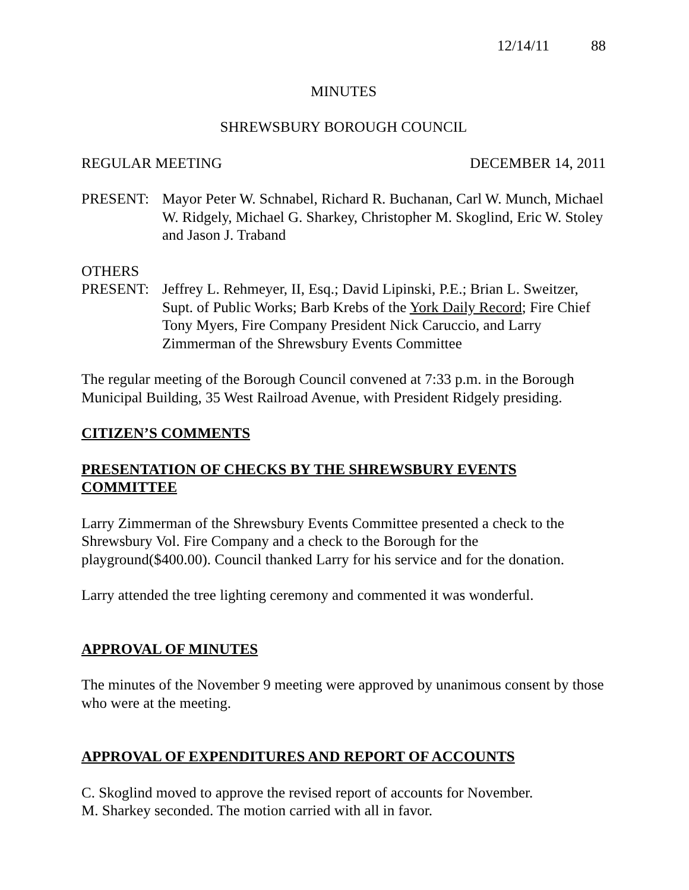12/14/11 88
MINUTES
SHREWSBURY BOROUGH COUNCIL
REGULAR MEETING DECEMBER 14, 2011
PRESENT: Mayor Peter W. Schnabel, Richard R. Buchanan, Carl W. Munch, Michael W. Ridgely, Michael G. Sharkey, Christopher M. Skoglind, Eric W. Stoley and Jason J. Traband
OTHERS
PRESENT: Jeffrey L. Rehmeyer, II, Esq.; David Lipinski, P.E.; Brian L. Sweitzer, Supt. of Public Works; Barb Krebs of the York Daily Record; Fire Chief Tony Myers, Fire Company President Nick Caruccio, and Larry Zimmerman of the Shrewsbury Events Committee
The regular meeting of the Borough Council convened at 7:33 p.m. in the Borough Municipal Building, 35 West Railroad Avenue, with President Ridgely presiding.
CITIZEN’S COMMENTS
PRESENTATION OF CHECKS BY THE SHREWSBURY EVENTS COMMITTEE
Larry Zimmerman of the Shrewsbury Events Committee presented a check to the Shrewsbury Vol. Fire Company and a check to the Borough for the playground($400.00). Council thanked Larry for his service and for the donation.
Larry attended the tree lighting ceremony and commented it was wonderful.
APPROVAL OF MINUTES
The minutes of the November 9 meeting were approved by unanimous consent by those who were at the meeting.
APPROVAL OF EXPENDITURES AND REPORT OF ACCOUNTS
C. Skoglind moved to approve the revised report of accounts for November.
M. Sharkey seconded. The motion carried with all in favor.